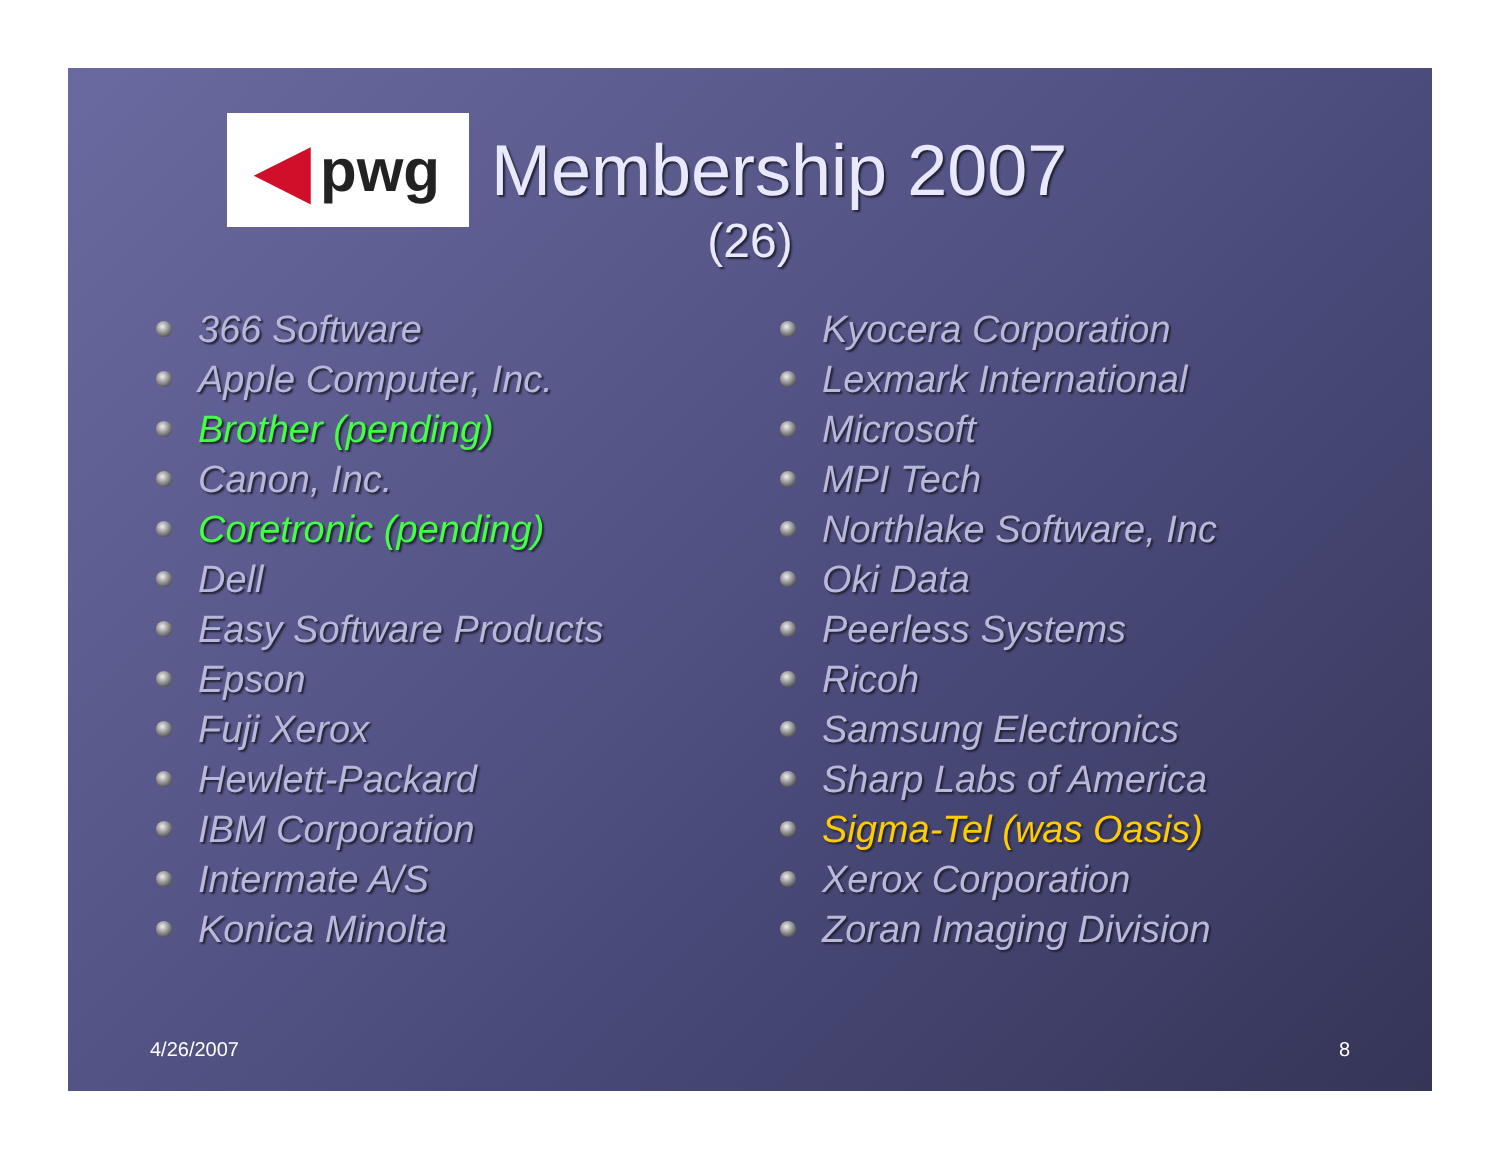◀ pwg
Membership 2007
(26)
366 Software
Apple Computer, Inc.
Brother (pending)
Canon, Inc.
Coretronic (pending)
Dell
Easy Software Products
Epson
Fuji Xerox
Hewlett-Packard
IBM Corporation
Intermate A/S
Konica Minolta
Kyocera Corporation
Lexmark International
Microsoft
MPI Tech
Northlake Software, Inc
Oki Data
Peerless Systems
Ricoh
Samsung Electronics
Sharp Labs of America
Sigma-Tel (was Oasis)
Xerox Corporation
Zoran Imaging Division
4/26/2007 8